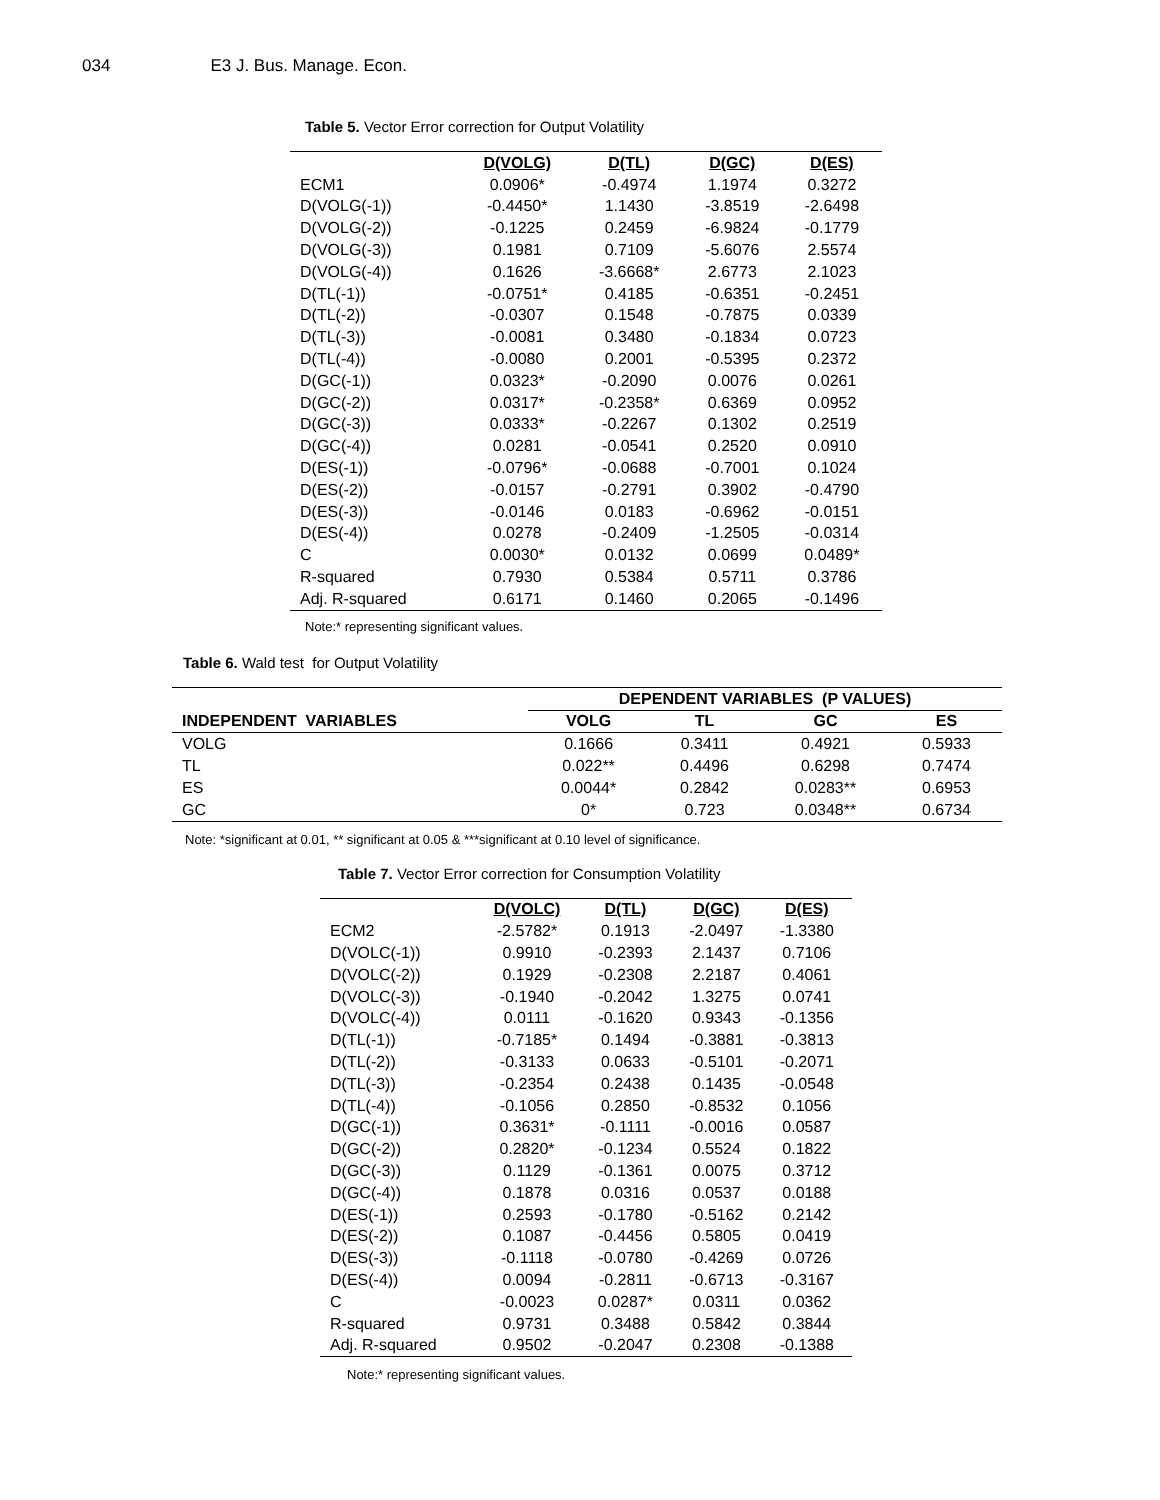034 E3 J. Bus. Manage. Econ.
Table 5. Vector Error correction for Output Volatility
| | D(VOLG) | D(TL) | D(GC) | D(ES) |
| --- | --- | --- | --- | --- |
| ECM1 | 0.0906* | -0.4974 | 1.1974 | 0.3272 |
| D(VOLG(-1)) | -0.4450* | 1.1430 | -3.8519 | -2.6498 |
| D(VOLG(-2)) | -0.1225 | 0.2459 | -6.9824 | -0.1779 |
| D(VOLG(-3)) | 0.1981 | 0.7109 | -5.6076 | 2.5574 |
| D(VOLG(-4)) | 0.1626 | -3.6668* | 2.6773 | 2.1023 |
| D(TL(-1)) | -0.0751* | 0.4185 | -0.6351 | -0.2451 |
| D(TL(-2)) | -0.0307 | 0.1548 | -0.7875 | 0.0339 |
| D(TL(-3)) | -0.0081 | 0.3480 | -0.1834 | 0.0723 |
| D(TL(-4)) | -0.0080 | 0.2001 | -0.5395 | 0.2372 |
| D(GC(-1)) | 0.0323* | -0.2090 | 0.0076 | 0.0261 |
| D(GC(-2)) | 0.0317* | -0.2358* | 0.6369 | 0.0952 |
| D(GC(-3)) | 0.0333* | -0.2267 | 0.1302 | 0.2519 |
| D(GC(-4)) | 0.0281 | -0.0541 | 0.2520 | 0.0910 |
| D(ES(-1)) | -0.0796* | -0.0688 | -0.7001 | 0.1024 |
| D(ES(-2)) | -0.0157 | -0.2791 | 0.3902 | -0.4790 |
| D(ES(-3)) | -0.0146 | 0.0183 | -0.6962 | -0.0151 |
| D(ES(-4)) | 0.0278 | -0.2409 | -1.2505 | -0.0314 |
| C | 0.0030* | 0.0132 | 0.0699 | 0.0489* |
| R-squared | 0.7930 | 0.5384 | 0.5711 | 0.3786 |
| Adj. R-squared | 0.6171 | 0.1460 | 0.2065 | -0.1496 |
Note:* representing significant values.
Table 6. Wald test for Output Volatility
| | DEPENDENT VARIABLES (P VALUES) | | | |
| --- | --- | --- | --- | --- |
| INDEPENDENT VARIABLES | VOLG | TL | GC | ES |
| VOLG | 0.1666 | 0.3411 | 0.4921 | 0.5933 |
| TL | 0.022** | 0.4496 | 0.6298 | 0.7474 |
| ES | 0.0044* | 0.2842 | 0.0283** | 0.6953 |
| GC | 0* | 0.723 | 0.0348** | 0.6734 |
Note: *significant at 0.01, ** significant at 0.05 & ***significant at 0.10 level of significance.
Table 7. Vector Error correction for Consumption Volatility
| | D(VOLC) | D(TL) | D(GC) | D(ES) |
| --- | --- | --- | --- | --- |
| ECM2 | -2.5782* | 0.1913 | -2.0497 | -1.3380 |
| D(VOLC(-1)) | 0.9910 | -0.2393 | 2.1437 | 0.7106 |
| D(VOLC(-2)) | 0.1929 | -0.2308 | 2.2187 | 0.4061 |
| D(VOLC(-3)) | -0.1940 | -0.2042 | 1.3275 | 0.0741 |
| D(VOLC(-4)) | 0.0111 | -0.1620 | 0.9343 | -0.1356 |
| D(TL(-1)) | -0.7185* | 0.1494 | -0.3881 | -0.3813 |
| D(TL(-2)) | -0.3133 | 0.0633 | -0.5101 | -0.2071 |
| D(TL(-3)) | -0.2354 | 0.2438 | 0.1435 | -0.0548 |
| D(TL(-4)) | -0.1056 | 0.2850 | -0.8532 | 0.1056 |
| D(GC(-1)) | 0.3631* | -0.1111 | -0.0016 | 0.0587 |
| D(GC(-2)) | 0.2820* | -0.1234 | 0.5524 | 0.1822 |
| D(GC(-3)) | 0.1129 | -0.1361 | 0.0075 | 0.3712 |
| D(GC(-4)) | 0.1878 | 0.0316 | 0.0537 | 0.0188 |
| D(ES(-1)) | 0.2593 | -0.1780 | -0.5162 | 0.2142 |
| D(ES(-2)) | 0.1087 | -0.4456 | 0.5805 | 0.0419 |
| D(ES(-3)) | -0.1118 | -0.0780 | -0.4269 | 0.0726 |
| D(ES(-4)) | 0.0094 | -0.2811 | -0.6713 | -0.3167 |
| C | -0.0023 | 0.0287* | 0.0311 | 0.0362 |
| R-squared | 0.9731 | 0.3488 | 0.5842 | 0.3844 |
| Adj. R-squared | 0.9502 | -0.2047 | 0.2308 | -0.1388 |
Note:* representing significant values.